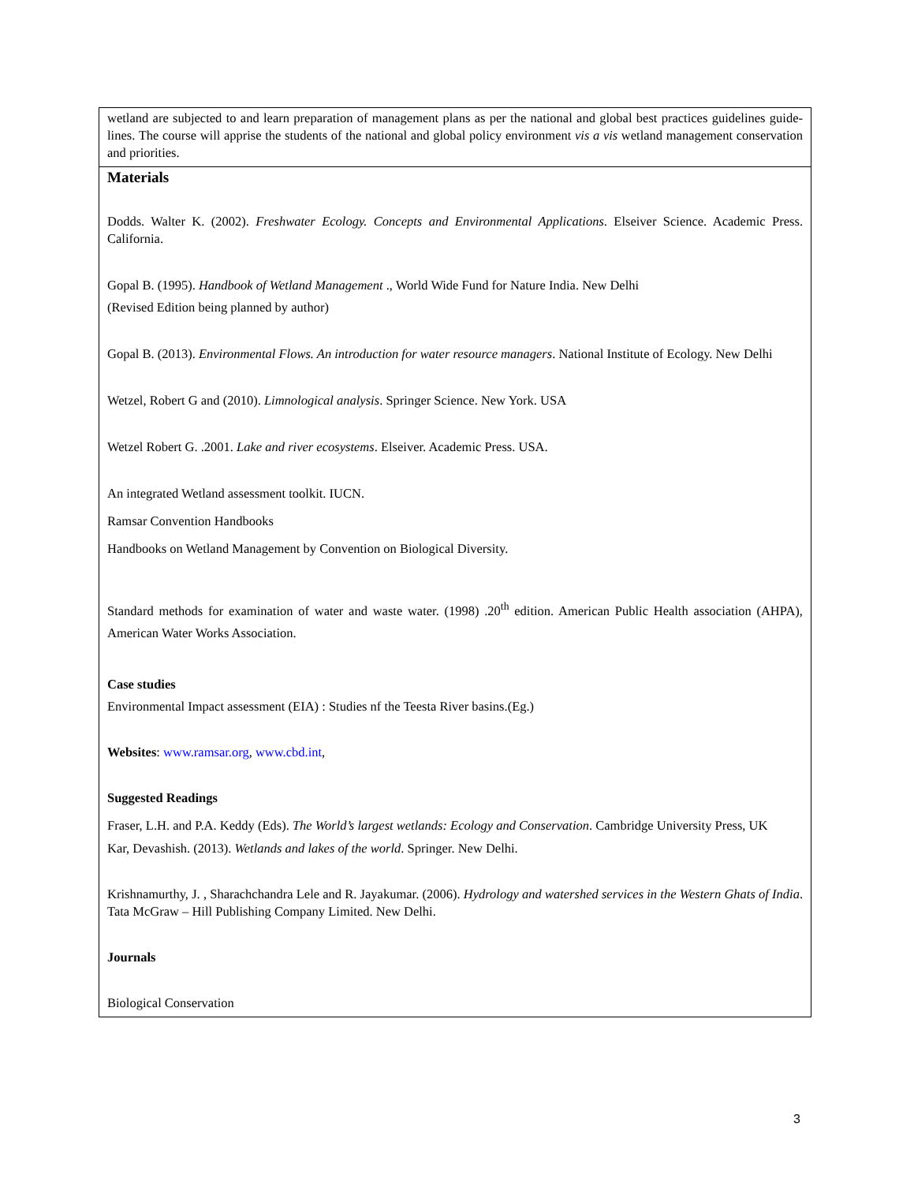| wetland are subjected to and learn preparation of management plans as per the national and global best practices guidelines guide-lines. The course will apprise the students of the national and global policy environment vis a vis wetland management conservation and priorities. |
| Materials Dodds. Walter K. (2002). Freshwater Ecology. Concepts and Environmental Applications . Elseiver Science. Academic Press. California. Gopal B. (1995). Handbook of Wetland Management ., World Wide Fund for Nature India. New Delhi (Revised Edition being planned by author) Gopal B. (2013). Environmental Flows. An introduction for water resource managers . National Institute of Ecology. New Delhi Wetzel, Robert G and (2010). Limnological analysis . Springer Science. New York. USA Wetzel Robert G. .2001. Lake and river ecosystems . Elseiver. Academic Press. USA. An integrated Wetland assessment toolkit. IUCN. Ramsar Convention Handbooks Handbooks on Wetland Management by Convention on Biological Diversity. Standard methods for examination of water and waste water. (1998) .20<sup>th</sup> edition. American Public Health association (AHPA), American Water Works Association. Case studies Environmental Impact assessment (EIA) : Studies nf the Teesta River basins.(Eg.) Websites : www.ramsar.org , www.cbd.int , Suggested Readings Fraser, L.H. and P.A. Keddy (Eds). The World’s largest wetlands: Ecology and Conservation . Cambridge University Press, UK Kar, Devashish. (2013). Wetlands and lakes of the world . Springer. New Delhi. Krishnamurthy, J. , Sharachchandra Lele and R. Jayakumar. (2006). Hydrology and watershed services in the Western Ghats of India . Tata McGraw – Hill Publishing Company Limited. New Delhi. Journals Biological Conservation |
3